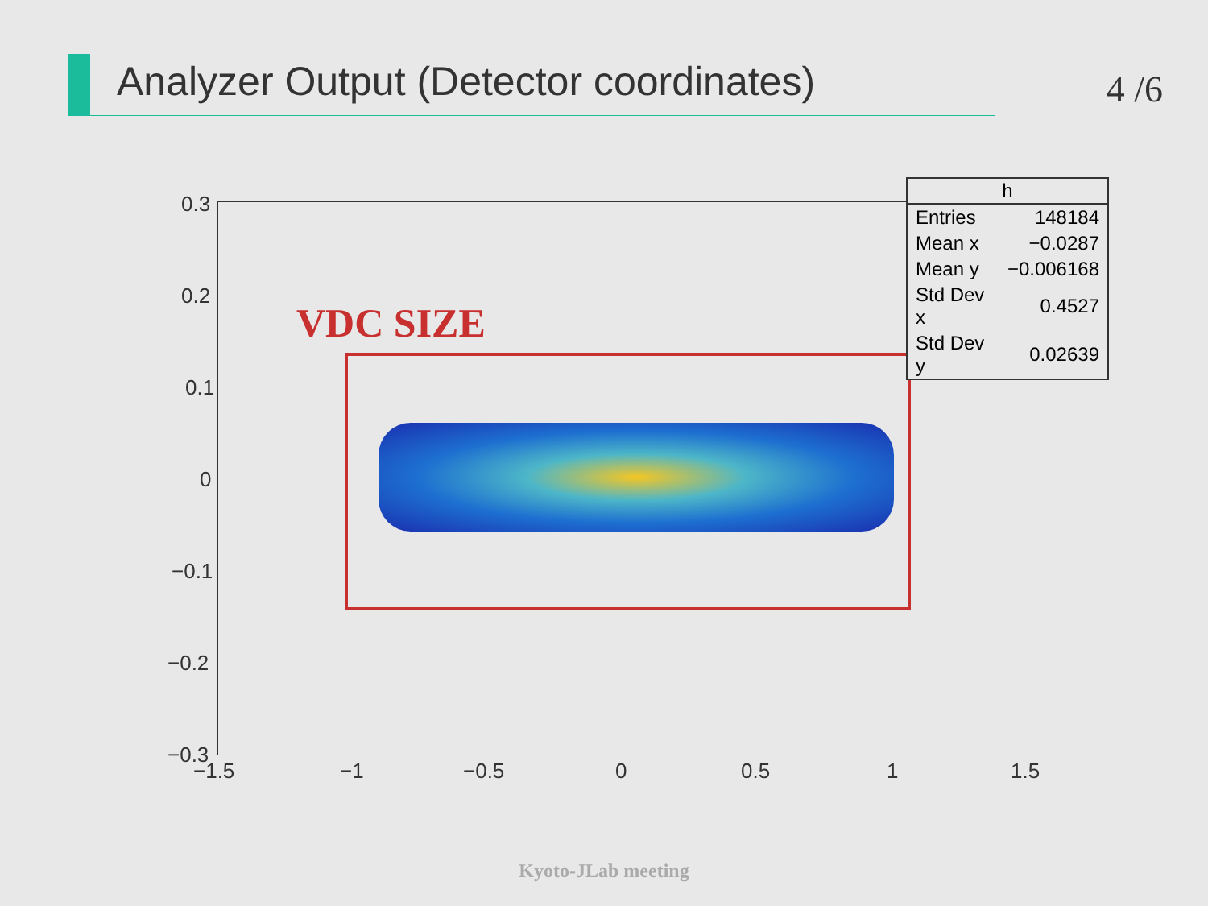Analyzer Output (Detector coordinates)
4 /6
VDC SIZE
0.3
0.2
0.1
0
−0.1
−0.2
−0.3
−1.5 −1 −0.5 0 0.5 1 1.5
| h | |
| --- | --- |
| Entries | 148184 |
| Mean x | −0.0287 |
| Mean y | −0.006168 |
| Std Dev x | 0.4527 |
| Std Dev y | 0.02639 |
Kyoto-JLab meeting